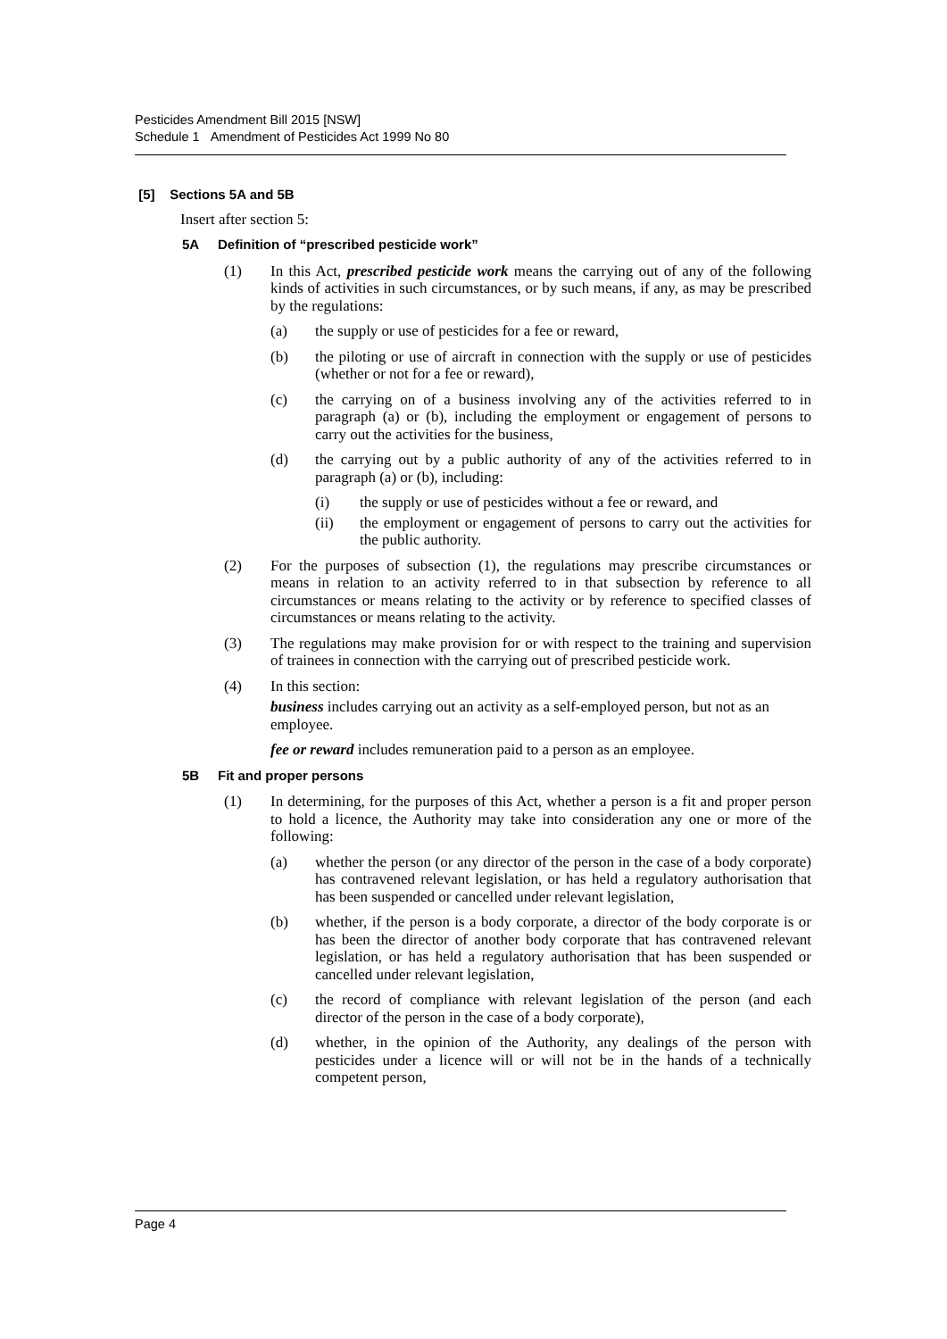Pesticides Amendment Bill 2015 [NSW]
Schedule 1 Amendment of Pesticides Act 1999 No 80
[5] Sections 5A and 5B
Insert after section 5:
5A Definition of “prescribed pesticide work”
(1) In this Act, prescribed pesticide work means the carrying out of any of the following kinds of activities in such circumstances, or by such means, if any, as may be prescribed by the regulations:
(a) the supply or use of pesticides for a fee or reward,
(b) the piloting or use of aircraft in connection with the supply or use of pesticides (whether or not for a fee or reward),
(c) the carrying on of a business involving any of the activities referred to in paragraph (a) or (b), including the employment or engagement of persons to carry out the activities for the business,
(d) the carrying out by a public authority of any of the activities referred to in paragraph (a) or (b), including:
(i) the supply or use of pesticides without a fee or reward, and
(ii) the employment or engagement of persons to carry out the activities for the public authority.
(2) For the purposes of subsection (1), the regulations may prescribe circumstances or means in relation to an activity referred to in that subsection by reference to all circumstances or means relating to the activity or by reference to specified classes of circumstances or means relating to the activity.
(3) The regulations may make provision for or with respect to the training and supervision of trainees in connection with the carrying out of prescribed pesticide work.
(4) In this section:
business includes carrying out an activity as a self-employed person, but not as an employee.
fee or reward includes remuneration paid to a person as an employee.
5B Fit and proper persons
(1) In determining, for the purposes of this Act, whether a person is a fit and proper person to hold a licence, the Authority may take into consideration any one or more of the following:
(a) whether the person (or any director of the person in the case of a body corporate) has contravened relevant legislation, or has held a regulatory authorisation that has been suspended or cancelled under relevant legislation,
(b) whether, if the person is a body corporate, a director of the body corporate is or has been the director of another body corporate that has contravened relevant legislation, or has held a regulatory authorisation that has been suspended or cancelled under relevant legislation,
(c) the record of compliance with relevant legislation of the person (and each director of the person in the case of a body corporate),
(d) whether, in the opinion of the Authority, any dealings of the person with pesticides under a licence will or will not be in the hands of a technically competent person,
Page 4